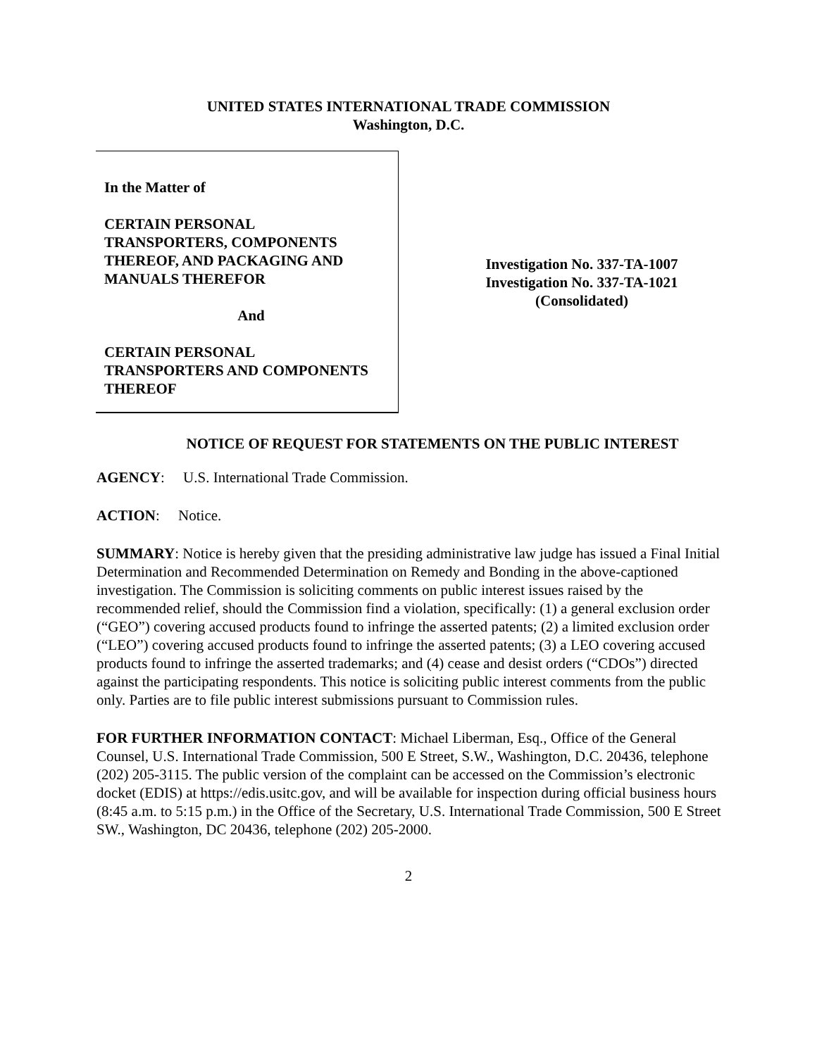UNITED STATES INTERNATIONAL TRADE COMMISSION
Washington, D.C.
In the Matter of
CERTAIN PERSONAL
TRANSPORTERS, COMPONENTS
THEREOF, AND PACKAGING AND
MANUALS THEREFOR
And
CERTAIN PERSONAL
TRANSPORTERS AND COMPONENTS
THEREOF
Investigation No. 337-TA-1007
Investigation No. 337-TA-1021
(Consolidated)
NOTICE OF REQUEST FOR STATEMENTS ON THE PUBLIC INTEREST
AGENCY: U.S. International Trade Commission.
ACTION: Notice.
SUMMARY: Notice is hereby given that the presiding administrative law judge has issued a Final Initial Determination and Recommended Determination on Remedy and Bonding in the above-captioned investigation. The Commission is soliciting comments on public interest issues raised by the recommended relief, should the Commission find a violation, specifically: (1) a general exclusion order (“GEO”) covering accused products found to infringe the asserted patents; (2) a limited exclusion order (“LEO”) covering accused products found to infringe the asserted patents; (3) a LEO covering accused products found to infringe the asserted trademarks; and (4) cease and desist orders (“CDOs”) directed against the participating respondents. This notice is soliciting public interest comments from the public only. Parties are to file public interest submissions pursuant to Commission rules.
FOR FURTHER INFORMATION CONTACT: Michael Liberman, Esq., Office of the General Counsel, U.S. International Trade Commission, 500 E Street, S.W., Washington, D.C. 20436, telephone (202) 205-3115. The public version of the complaint can be accessed on the Commission’s electronic docket (EDIS) at https://edis.usitc.gov, and will be available for inspection during official business hours (8:45 a.m. to 5:15 p.m.) in the Office of the Secretary, U.S. International Trade Commission, 500 E Street SW., Washington, DC 20436, telephone (202) 205-2000.
2